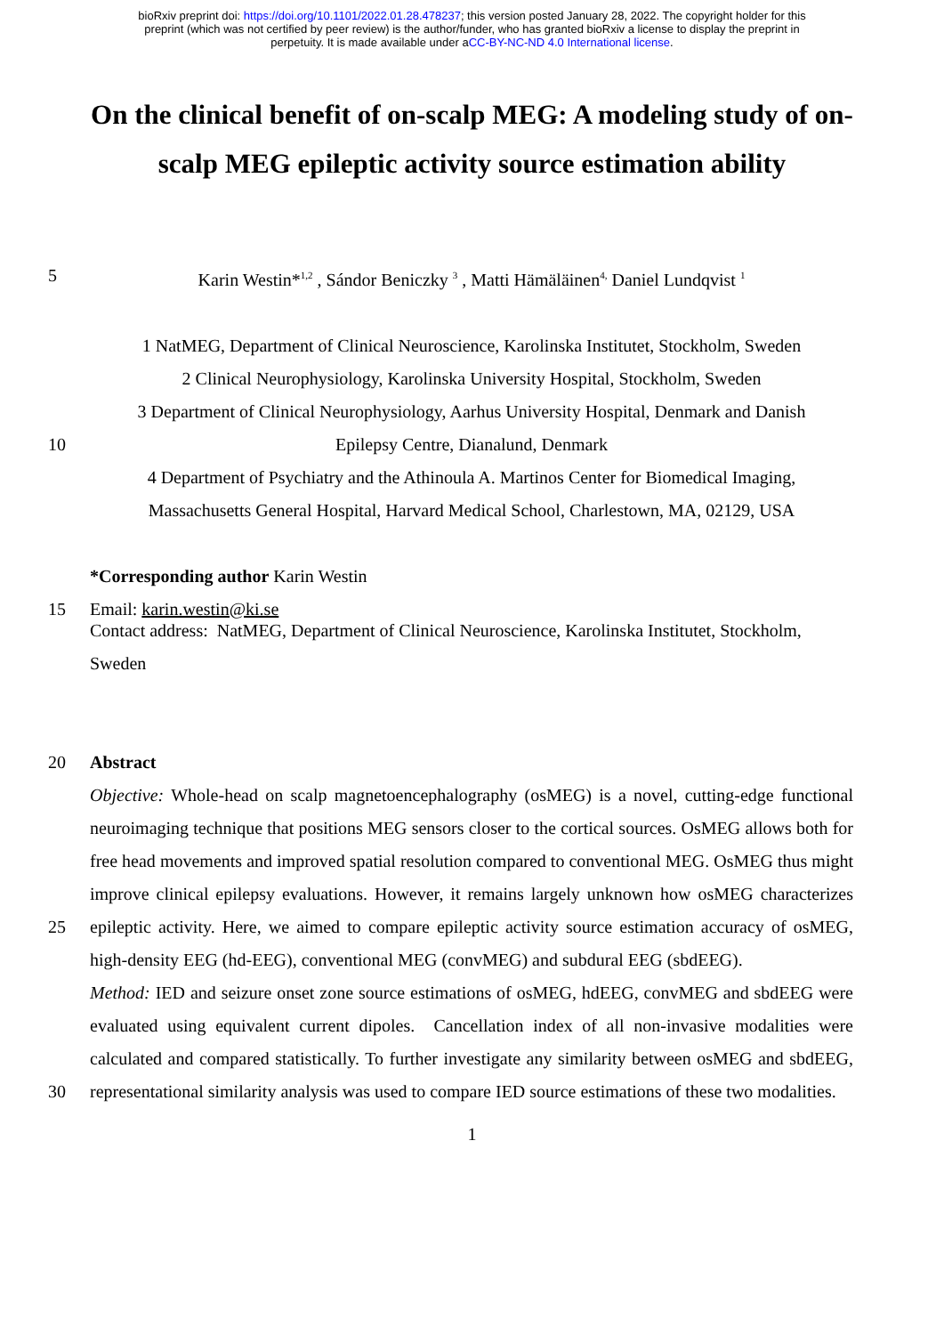bioRxiv preprint doi: https://doi.org/10.1101/2022.01.28.478237; this version posted January 28, 2022. The copyright holder for this
preprint (which was not certified by peer review) is the author/funder, who has granted bioRxiv a license to display the preprint in
perpetuity. It is made available under aCC-BY-NC-ND 4.0 International license.
On the clinical benefit of on-scalp MEG: A modeling study of on-scalp MEG epileptic activity source estimation ability
5 Karin Westin*<sup>1,2</sup> , Sándor Beniczky <sup>3</sup> , Matti Hämäläinen<sup>4,</sup> Daniel Lundqvist <sup>1</sup>
1 NatMEG, Department of Clinical Neuroscience, Karolinska Institutet, Stockholm, Sweden
2 Clinical Neurophysiology, Karolinska University Hospital, Stockholm, Sweden
3 Department of Clinical Neurophysiology, Aarhus University Hospital, Denmark and Danish
10 Epilepsy Centre, Dianalund, Denmark
4 Department of Psychiatry and the Athinoula A. Martinos Center for Biomedical Imaging,
Massachusetts General Hospital, Harvard Medical School, Charlestown, MA, 02129, USA
*Corresponding author Karin Westin
15 Email: karin.westin@ki.se
Contact address: NatMEG, Department of Clinical Neuroscience, Karolinska Institutet, Stockholm, Sweden
20 Abstract
25
30 Objective: Whole-head on scalp magnetoencephalography (osMEG) is a novel, cutting-edge functional neuroimaging technique that positions MEG sensors closer to the cortical sources. OsMEG allows both for free head movements and improved spatial resolution compared to conventional MEG. OsMEG thus might improve clinical epilepsy evaluations. However, it remains largely unknown how osMEG characterizes epileptic activity. Here, we aimed to compare epileptic activity source estimation accuracy of osMEG, high-density EEG (hd-EEG), conventional MEG (convMEG) and subdural EEG (sbdEEG).
Method: IED and seizure onset zone source estimations of osMEG, hdEEG, convMEG and sbdEEG were evaluated using equivalent current dipoles. Cancellation index of all non-invasive modalities were calculated and compared statistically. To further investigate any similarity between osMEG and sbdEEG, representational similarity analysis was used to compare IED source estimations of these two modalities.
1